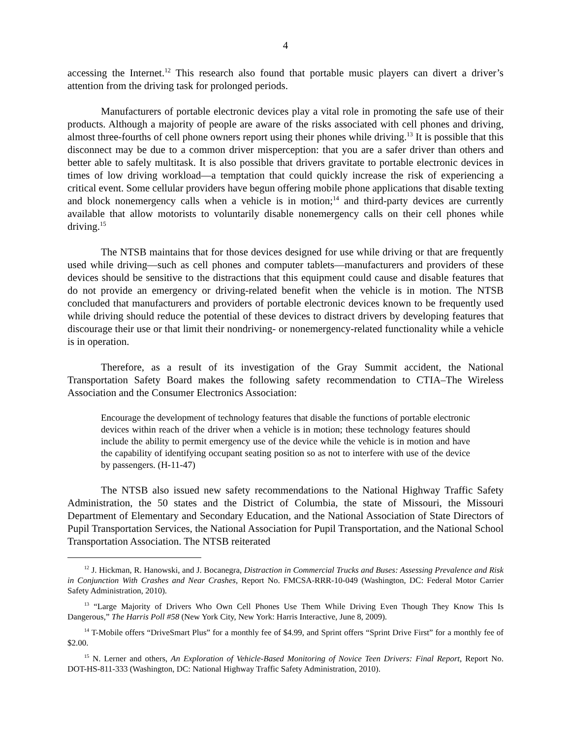4
accessing the Internet.<sup>12</sup> This research also found that portable music players can divert a driver’s attention from the driving task for prolonged periods.
Manufacturers of portable electronic devices play a vital role in promoting the safe use of their products. Although a majority of people are aware of the risks associated with cell phones and driving, almost three-fourths of cell phone owners report using their phones while driving.<sup>13</sup> It is possible that this disconnect may be due to a common driver misperception: that you are a safer driver than others and better able to safely multitask. It is also possible that drivers gravitate to portable electronic devices in times of low driving workload—a temptation that could quickly increase the risk of experiencing a critical event. Some cellular providers have begun offering mobile phone applications that disable texting and block nonemergency calls when a vehicle is in motion;<sup>14</sup> and third-party devices are currently available that allow motorists to voluntarily disable nonemergency calls on their cell phones while driving.<sup>15</sup>
The NTSB maintains that for those devices designed for use while driving or that are frequently used while driving—such as cell phones and computer tablets—manufacturers and providers of these devices should be sensitive to the distractions that this equipment could cause and disable features that do not provide an emergency or driving-related benefit when the vehicle is in motion. The NTSB concluded that manufacturers and providers of portable electronic devices known to be frequently used while driving should reduce the potential of these devices to distract drivers by developing features that discourage their use or that limit their nondriving- or nonemergency-related functionality while a vehicle is in operation.
Therefore, as a result of its investigation of the Gray Summit accident, the National Transportation Safety Board makes the following safety recommendation to CTIA–The Wireless Association and the Consumer Electronics Association:
Encourage the development of technology features that disable the functions of portable electronic devices within reach of the driver when a vehicle is in motion; these technology features should include the ability to permit emergency use of the device while the vehicle is in motion and have the capability of identifying occupant seating position so as not to interfere with use of the device by passengers. (H-11-47)
The NTSB also issued new safety recommendations to the National Highway Traffic Safety Administration, the 50 states and the District of Columbia, the state of Missouri, the Missouri Department of Elementary and Secondary Education, and the National Association of State Directors of Pupil Transportation Services, the National Association for Pupil Transportation, and the National School Transportation Association. The NTSB reiterated
<sup>12</sup> J. Hickman, R. Hanowski, and J. Bocanegra, Distraction in Commercial Trucks and Buses: Assessing Prevalence and Risk in Conjunction With Crashes and Near Crashes, Report No. FMCSA-RRR-10-049 (Washington, DC: Federal Motor Carrier Safety Administration, 2010).
<sup>13</sup> “Large Majority of Drivers Who Own Cell Phones Use Them While Driving Even Though They Know This Is Dangerous,” The Harris Poll #58 (New York City, New York: Harris Interactive, June 8, 2009).
<sup>14</sup> T-Mobile offers “DriveSmart Plus” for a monthly fee of $4.99, and Sprint offers “Sprint Drive First” for a monthly fee of $2.00.
<sup>15</sup> N. Lerner and others, An Exploration of Vehicle-Based Monitoring of Novice Teen Drivers: Final Report, Report No. DOT-HS-811-333 (Washington, DC: National Highway Traffic Safety Administration, 2010).